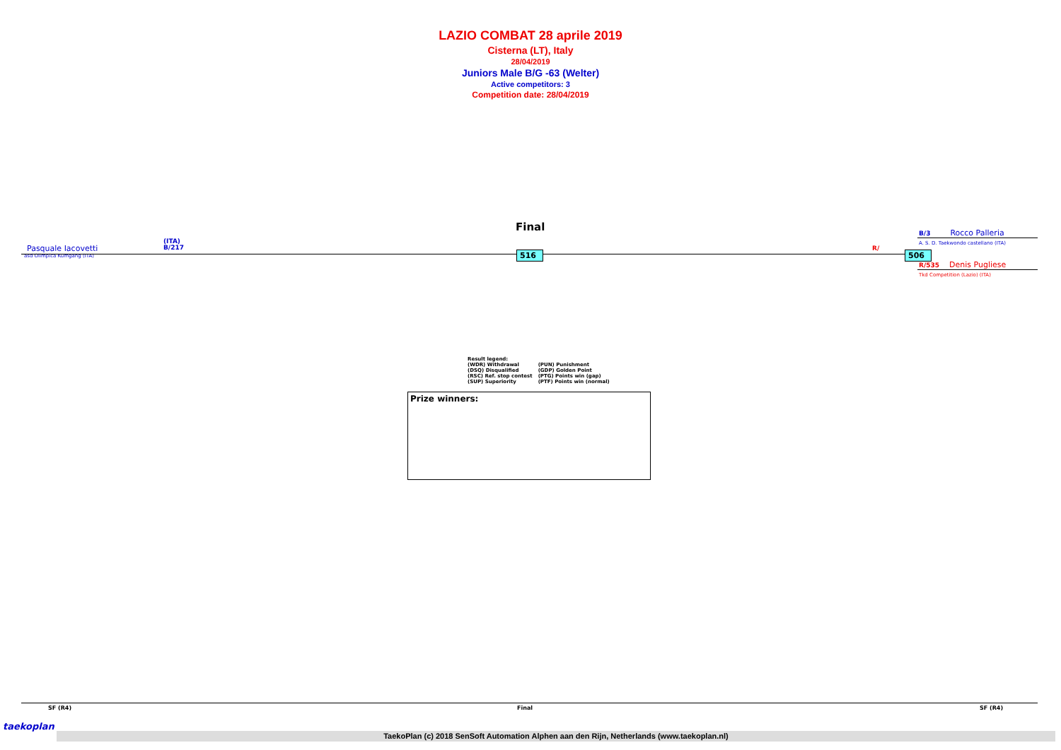LAZIO COMBAT 28 aprile 2019
Cisterna (LT), Italy
28/04/2019
Juniors Male B/G -63 (Welter)
Active competitors: 3
Competition date: 28/04/2019
Final
Pasquale Iacovetti
asd Olimpica Kumgang (ITA)
(ITA)
B/217
516 R/ 506
B/3 Rocco Palleria
A. S. D. Taekwondo castellano (ITA)
R/535 Denis Pugliese
Tkd Competition (Lazio) (ITA)
| Result legend: | |
| (WDR) Withdrawal | (PUN) Punishment |
| (DSQ) Disqualified | (GDP) Golden Point |
| (RSC) Ref. stop contest | (PTG) Points win (gap) |
| (SUP) Superiority | (PTF) Points win (normal) |
Prize winners:
SF (R4) Final SF (R4)
taekoplan
TaekoPlan (c) 2018 SenSoft Automation Alphen aan den Rijn, Netherlands (www.taekoplan.nl)